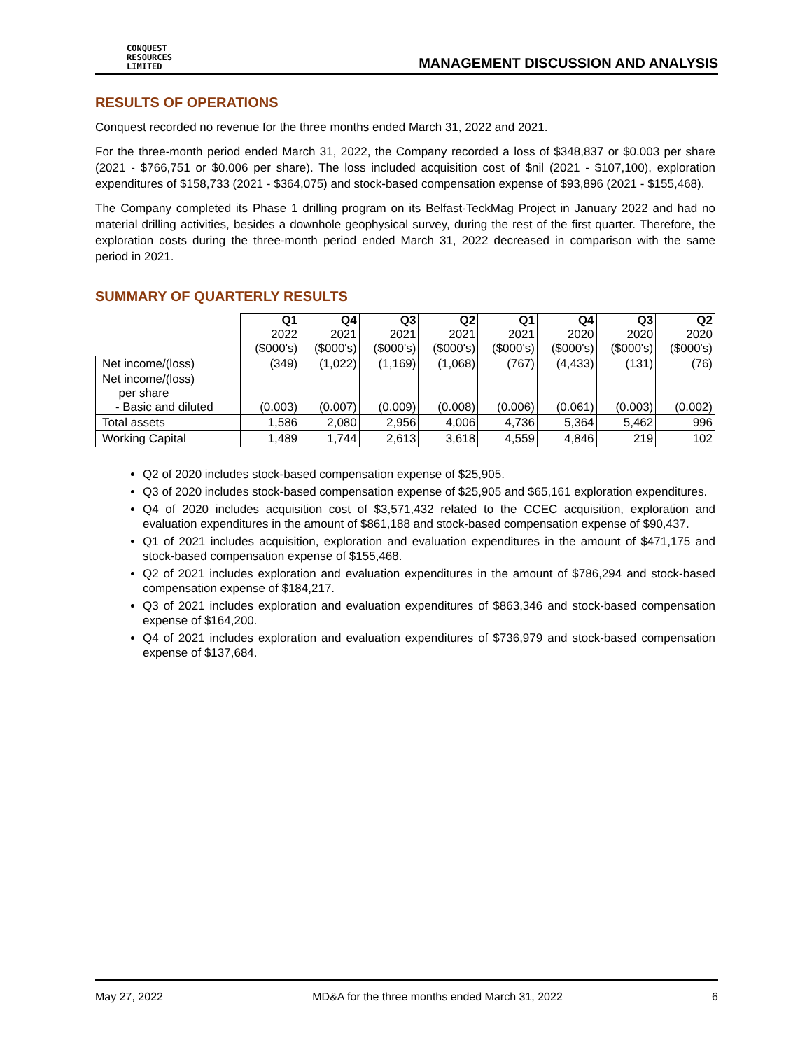CONQUEST
RESOURCES
LIMITED
MANAGEMENT DISCUSSION AND ANALYSIS
RESULTS OF OPERATIONS
Conquest recorded no revenue for the three months ended March 31, 2022 and 2021.
For the three-month period ended March 31, 2022, the Company recorded a loss of $348,837 or $0.003 per share (2021 - $766,751 or $0.006 per share). The loss included acquisition cost of $nil (2021 - $107,100), exploration expenditures of $158,733 (2021 - $364,075) and stock-based compensation expense of $93,896 (2021 - $155,468).
The Company completed its Phase 1 drilling program on its Belfast-TeckMag Project in January 2022 and had no material drilling activities, besides a downhole geophysical survey, during the rest of the first quarter. Therefore, the exploration costs during the three-month period ended March 31, 2022 decreased in comparison with the same period in 2021.
SUMMARY OF QUARTERLY RESULTS
| | Q1 2022 ($000's) | Q4 2021 ($000's) | Q3 2021 ($000's) | Q2 2021 ($000's) | Q1 2021 ($000's) | Q4 2020 ($000's) | Q3 2020 ($000's) | Q2 2020 ($000's) |
| Net income/(loss) | (349) | (1,022) | (1,169) | (1,068) | (767) | (4,433) | (131) | (76) |
| Net income/(loss) per share - Basic and diluted | (0.003) | (0.007) | (0.009) | (0.008) | (0.006) | (0.061) | (0.003) | (0.002) |
| Total assets | 1,586 | 2,080 | 2,956 | 4,006 | 4,736 | 5,364 | 5,462 | 996 |
| Working Capital | 1,489 | 1,744 | 2,613 | 3,618 | 4,559 | 4,846 | 219 | 102 |
Q2 of 2020 includes stock-based compensation expense of $25,905.
Q3 of 2020 includes stock-based compensation expense of $25,905 and $65,161 exploration expenditures.
Q4 of 2020 includes acquisition cost of $3,571,432 related to the CCEC acquisition, exploration and evaluation expenditures in the amount of $861,188 and stock-based compensation expense of $90,437.
Q1 of 2021 includes acquisition, exploration and evaluation expenditures in the amount of $471,175 and stock-based compensation expense of $155,468.
Q2 of 2021 includes exploration and evaluation expenditures in the amount of $786,294 and stock-based compensation expense of $184,217.
Q3 of 2021 includes exploration and evaluation expenditures of $863,346 and stock-based compensation expense of $164,200.
Q4 of 2021 includes exploration and evaluation expenditures of $736,979 and stock-based compensation expense of $137,684.
May 27, 2022 MD&A for the three months ended March 31, 2022 6